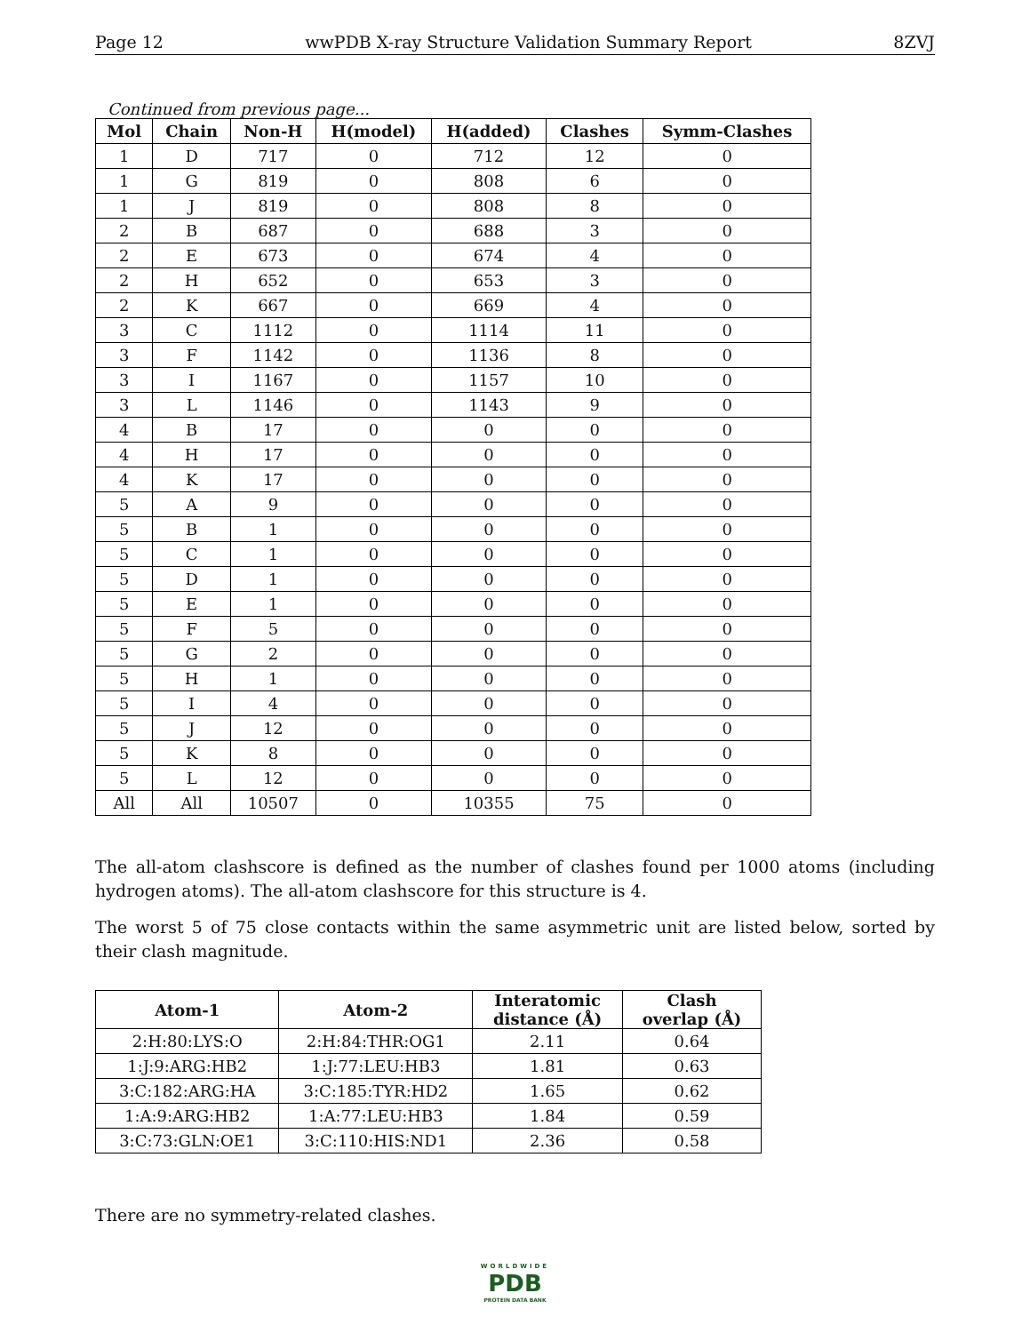Page 12 wwPDB X-ray Structure Validation Summary Report 8ZVJ
Continued from previous page...
| Mol | Chain | Non-H | H(model) | H(added) | Clashes | Symm-Clashes |
| --- | --- | --- | --- | --- | --- | --- |
| 1 | D | 717 | 0 | 712 | 12 | 0 |
| 1 | G | 819 | 0 | 808 | 6 | 0 |
| 1 | J | 819 | 0 | 808 | 8 | 0 |
| 2 | B | 687 | 0 | 688 | 3 | 0 |
| 2 | E | 673 | 0 | 674 | 4 | 0 |
| 2 | H | 652 | 0 | 653 | 3 | 0 |
| 2 | K | 667 | 0 | 669 | 4 | 0 |
| 3 | C | 1112 | 0 | 1114 | 11 | 0 |
| 3 | F | 1142 | 0 | 1136 | 8 | 0 |
| 3 | I | 1167 | 0 | 1157 | 10 | 0 |
| 3 | L | 1146 | 0 | 1143 | 9 | 0 |
| 4 | B | 17 | 0 | 0 | 0 | 0 |
| 4 | H | 17 | 0 | 0 | 0 | 0 |
| 4 | K | 17 | 0 | 0 | 0 | 0 |
| 5 | A | 9 | 0 | 0 | 0 | 0 |
| 5 | B | 1 | 0 | 0 | 0 | 0 |
| 5 | C | 1 | 0 | 0 | 0 | 0 |
| 5 | D | 1 | 0 | 0 | 0 | 0 |
| 5 | E | 1 | 0 | 0 | 0 | 0 |
| 5 | F | 5 | 0 | 0 | 0 | 0 |
| 5 | G | 2 | 0 | 0 | 0 | 0 |
| 5 | H | 1 | 0 | 0 | 0 | 0 |
| 5 | I | 4 | 0 | 0 | 0 | 0 |
| 5 | J | 12 | 0 | 0 | 0 | 0 |
| 5 | K | 8 | 0 | 0 | 0 | 0 |
| 5 | L | 12 | 0 | 0 | 0 | 0 |
| All | All | 10507 | 0 | 10355 | 75 | 0 |
The all-atom clashscore is defined as the number of clashes found per 1000 atoms (including hydrogen atoms). The all-atom clashscore for this structure is 4.
The worst 5 of 75 close contacts within the same asymmetric unit are listed below, sorted by their clash magnitude.
| Atom-1 | Atom-2 | Interatomic distance (Å) | Clash overlap (Å) |
| --- | --- | --- | --- |
| 2:H:80:LYS:O | 2:H:84:THR:OG1 | 2.11 | 0.64 |
| 1:J:9:ARG:HB2 | 1:J:77:LEU:HB3 | 1.81 | 0.63 |
| 3:C:182:ARG:HA | 3:C:185:TYR:HD2 | 1.65 | 0.62 |
| 1:A:9:ARG:HB2 | 1:A:77:LEU:HB3 | 1.84 | 0.59 |
| 3:C:73:GLN:OE1 | 3:C:110:HIS:ND1 | 2.36 | 0.58 |
There are no symmetry-related clashes.
WORLDWIDE
PDB
PROTEIN DATA BANK